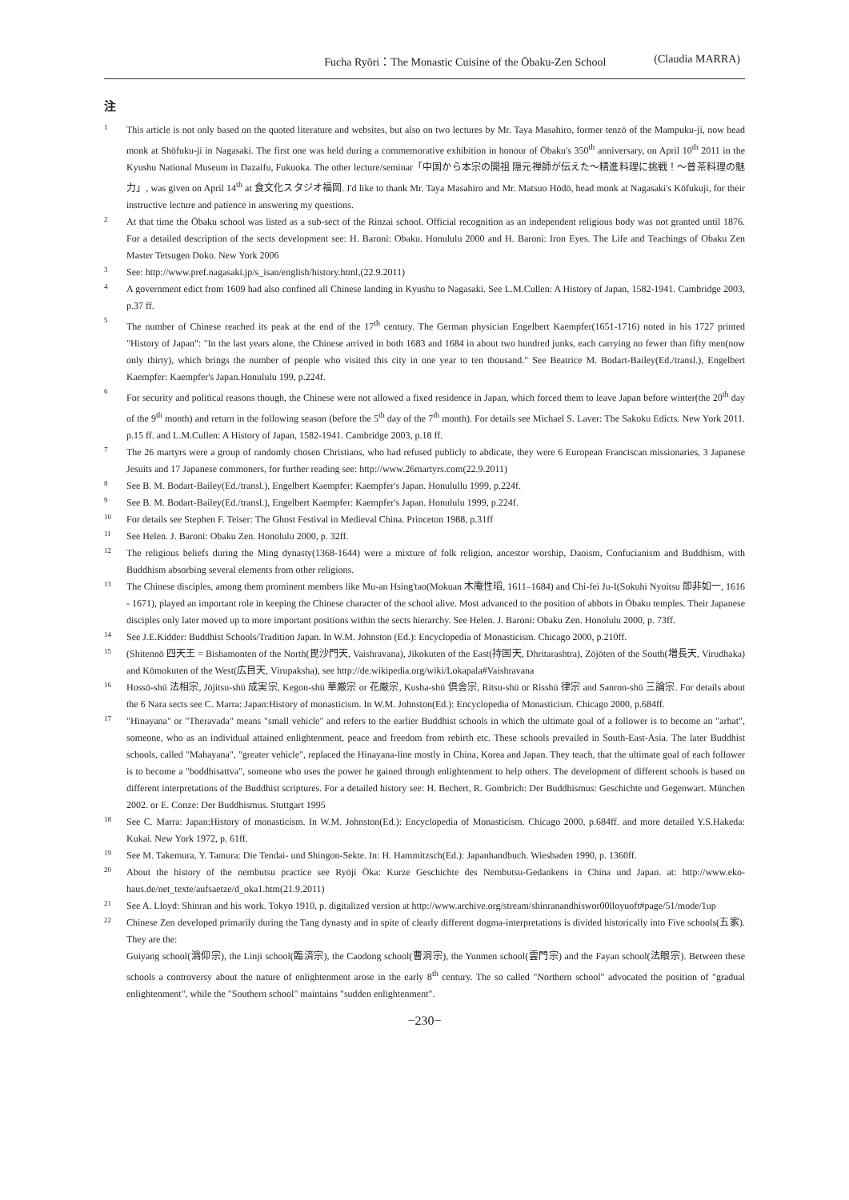Fucha Ryōri：The Monastic Cuisine of the Ōbaku-Zen School (Claudia MARRA)
注
1 This article is not only based on the quoted literature and websites, but also on two lectures by Mr. Taya Masahiro, former tenzō of the Mampuku-ji, now head monk at Shōfuku-ji in Nagasaki. The first one was held during a commemorative exhibition in honour of Ōbaku's 350<sup>th</sup> anniversary, on April 10<sup>th</sup> 2011 in the Kyushu National Museum in Dazaifu, Fukuoka. The other lecture/seminar「中国から本宗の開祖 隠元禅師が伝えた〜精進料理に挑戦！〜普茶料理の魅力」, was given on April 14<sup>th</sup> at 食文化スタジオ福岡. I'd like to thank Mr. Taya Masahiro and Mr. Matsuo Hōdō, head monk at Nagasaki's Kōfukuji, for their instructive lecture and patience in answering my questions.
2 At that time the Ōbaku school was listed as a sub-sect of the Rinzai school. Official recognition as an independent religious body was not granted until 1876. For a detailed description of the sects development see: H. Baroni: Obaku. Honululu 2000 and H. Baroni: Iron Eyes. The Life and Teachings of Obaku Zen Master Tetsugen Doko. New York 2006
3 See: http://www.pref.nagasaki.jp/s_isan/english/history.html,(22.9.2011)
4 A government edict from 1609 had also confined all Chinese landing in Kyushu to Nagasaki. See L.M.Cullen: A History of Japan, 1582-1941. Cambridge 2003, p.37 ff.
5 The number of Chinese reached its peak at the end of the 17<sup>th</sup> century. The German physician Engelbert Kaempfer(1651-1716) noted in his 1727 printed "History of Japan": "In the last years alone, the Chinese arrived in both 1683 and 1684 in about two hundred junks, each carrying no fewer than fifty men(now only thirty), which brings the number of people who visited this city in one year to ten thousand." See Beatrice M. Bodart-Bailey(Ed./transl.), Engelbert Kaempfer: Kaempfer's Japan.Honululu 199, p.224f.
6 For security and political reasons though, the Chinese were not allowed a fixed residence in Japan, which forced them to leave Japan before winter(the 20<sup>th</sup> day of the 9<sup>th</sup> month) and return in the following season (before the 5<sup>th</sup> day of the 7<sup>th</sup> month). For details see Michael S. Laver: The Sakoku Edicts. New York 2011. p.15 ff. and L.M.Cullen: A History of Japan, 1582-1941. Cambridge 2003, p.18 ff.
7 The 26 martyrs were a group of randomly chosen Christians, who had refused publicly to abdicate, they were 6 European Franciscan missionaries, 3 Japanese Jesuits and 17 Japanese commoners, for further reading see: http://www.26martyrs.com(22.9.2011)
8 See B. M. Bodart-Bailey(Ed./transl.), Engelbert Kaempfer: Kaempfer's Japan. Honulullu 1999, p.224f.
9 See B. M. Bodart-Bailey(Ed./transl.), Engelbert Kaempfer: Kaempfer's Japan. Honululu 1999, p.224f.
10 For details see Stephen F. Teiser: The Ghost Festival in Medieval China. Princeton 1988, p.31ff
11 See Helen. J. Baroni: Obaku Zen. Honolulu 2000, p. 32ff.
12 The religious beliefs during the Ming dynasty(1368-1644) were a mixture of folk religion, ancestor worship, Daoism, Confucianism and Buddhism, with Buddhism absorbing several elements from other religions.
13 The Chinese disciples, among them prominent members like Mu-an Hsing'tao(Mokuan 木庵性瑫, 1611–1684) and Chi-fei Ju-I(Sokuhi Nyoitsu 即非如一, 1616 - 1671), played an important role in keeping the Chinese character of the school alive. Most advanced to the position of abbots in Ōbaku temples. Their Japanese disciples only later moved up to more important positions within the sects hierarchy. See Helen. J. Baroni: Obaku Zen. Honolulu 2000, p. 73ff.
14 See J.E.Kidder: Buddhist Schools/Tradition Japan. In W.M. Johnston (Ed.): Encyclopedia of Monasticism. Chicago 2000, p.210ff.
15 (Shitennō 四天王 = Bishamonten of the North(毘沙門天, Vaishravana), Jikokuten of the East(持国天, Dhritarashtra), Zōjōten of the South(増長天, Virudhaka) and Kōmokuten of the West(広目天, Virupaksha), see http://de.wikipedia.org/wiki/Lokapala#Vaishravana
16 Hossō-shū 法相宗, Jōjitsu-shū 成実宗, Kegon-shū 華厳宗 or 花厳宗, Kusha-shū 倶舎宗, Ritsu-shū or Risshū 律宗 and Sanron-shū 三論宗. For details about the 6 Nara sects see C. Marra: Japan:History of monasticism. In W.M. Johnston(Ed.): Encyclopedia of Monasticism. Chicago 2000, p.684ff.
17 "Hinayana" or "Theravada" means "small vehicle" and refers to the earlier Buddhist schools in which the ultimate goal of a follower is to become an "arhat", someone, who as an individual attained enlightenment, peace and freedom from rebirth etc. These schools prevailed in South-East-Asia. The later Buddhist schools, called "Mahayana", "greater vehicle", replaced the Hinayana-line mostly in China, Korea and Japan. They teach, that the ultimate goal of each follower is to become a "boddhisattva", someone who uses the power he gained through enlightenment to help others. The development of different schools is based on different interpretations of the Buddhist scriptures. For a detailed history see: H. Bechert, R. Gombrich: Der Buddhismus: Geschichte und Gegenwart. München 2002. or E. Conze: Der Buddhismus. Stuttgart 1995
18 See C. Marra: Japan:History of monasticism. In W.M. Johnston(Ed.): Encyclopedia of Monasticism. Chicago 2000, p.684ff. and more detailed Y.S.Hakeda: Kukai. New York 1972, p. 61ff.
19 See M. Takemura, Y. Tamura: Die Tendai- und Shingon-Sekte. In: H. Hammitzsch(Ed.): Japanhandbuch. Wiesbaden 1990, p. 1360ff.
20 About the history of the nembutsu practice see Ryōji Ōka: Kurze Geschichte des Nembutsu-Gedankens in China und Japan. at: http://www.eko-haus.de/net_texte/aufsaetze/d_oka1.htm(21.9.2011)
21 See A. Lloyd: Shinran and his work. Tokyo 1910, p. digitalized version at http://www.archive.org/stream/shinranandhiswor00lloyuoft#page/51/mode/1up
22 Chinese Zen developed primarily during the Tang dynasty and in spite of clearly different dogma-interpretations is divided historically into Five schools(五家). They are the:
Guiyang school(潙仰宗), the Linji school(臨済宗), the Caodong school(曹洞宗), the Yunmen school(雲門宗) and the Fayan school(法眼宗). Between these schools a controversy about the nature of enlightenment arose in the early 8<sup>th</sup> century. The so called "Northern school" advocated the position of "gradual enlightenment", while the "Southern school" maintains "sudden enlightenment".
−230−